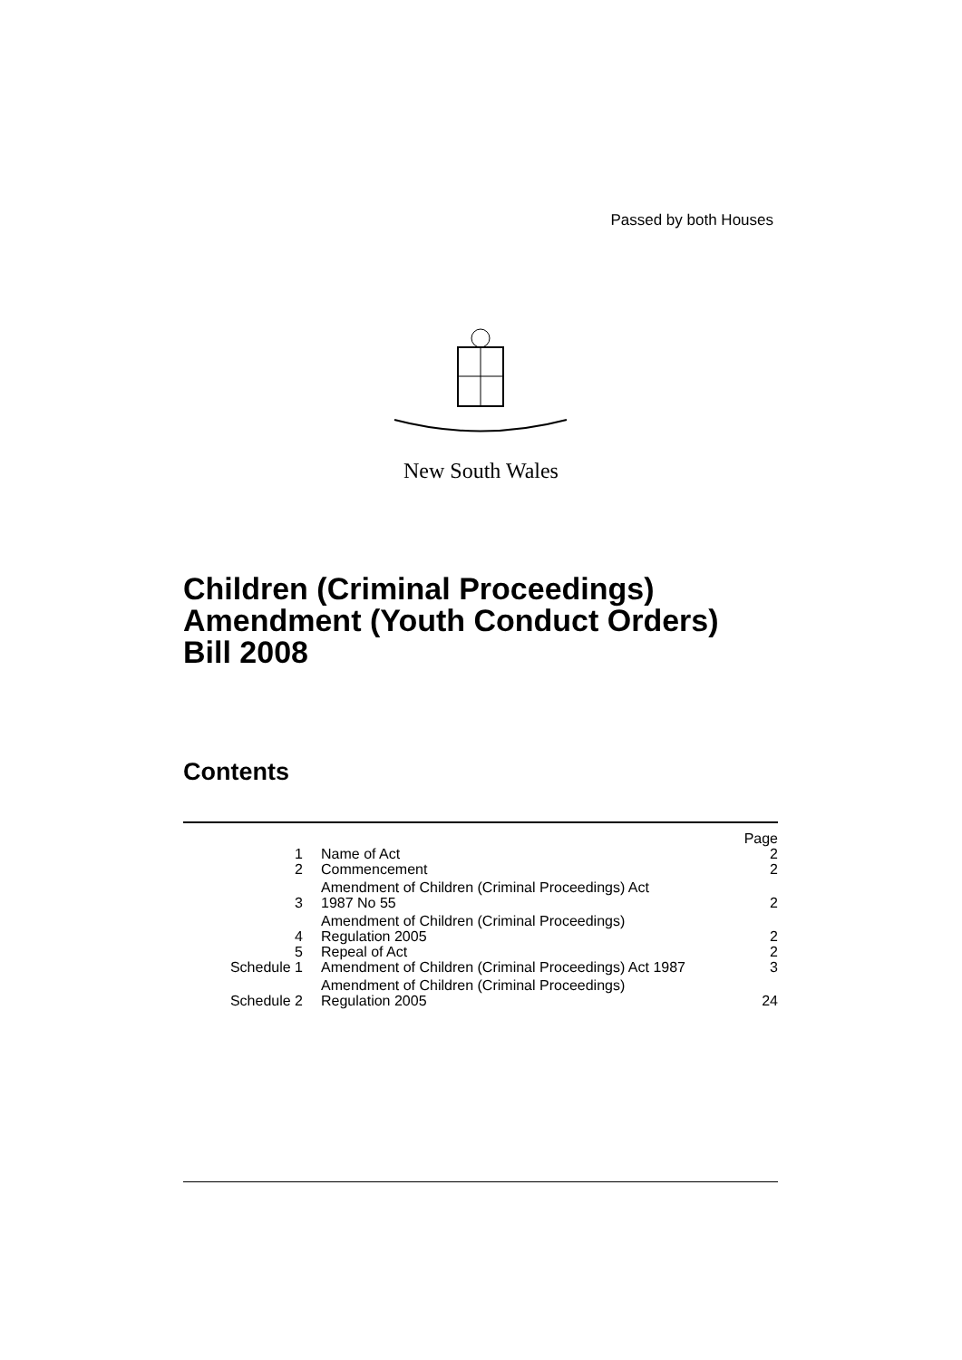Passed by both Houses
New South Wales
Children (Criminal Proceedings)
Amendment (Youth Conduct Orders)
Bill 2008
Contents
| | | Page |
| 1 | Name of Act | 2 |
| 2 | Commencement | 2 |
| 3 | Amendment of Children (Criminal Proceedings) Act 1987 No 55 | 2 |
| 4 | Amendment of Children (Criminal Proceedings) Regulation 2005 | 2 |
| 5 | Repeal of Act | 2 |
| Schedule 1 | Amendment of Children (Criminal Proceedings) Act 1987 | 3 |
| Schedule 2 | Amendment of Children (Criminal Proceedings) Regulation 2005 | 24 |